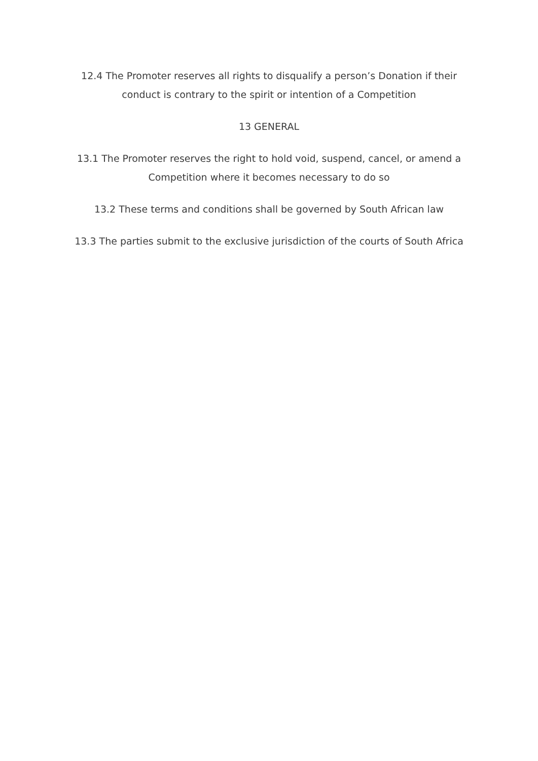12.4 The Promoter reserves all rights to disqualify a person’s Donation if their conduct is contrary to the spirit or intention of a Competition
13 GENERAL
13.1 The Promoter reserves the right to hold void, suspend, cancel, or amend a Competition where it becomes necessary to do so
13.2 These terms and conditions shall be governed by South African law
13.3 The parties submit to the exclusive jurisdiction of the courts of South Africa